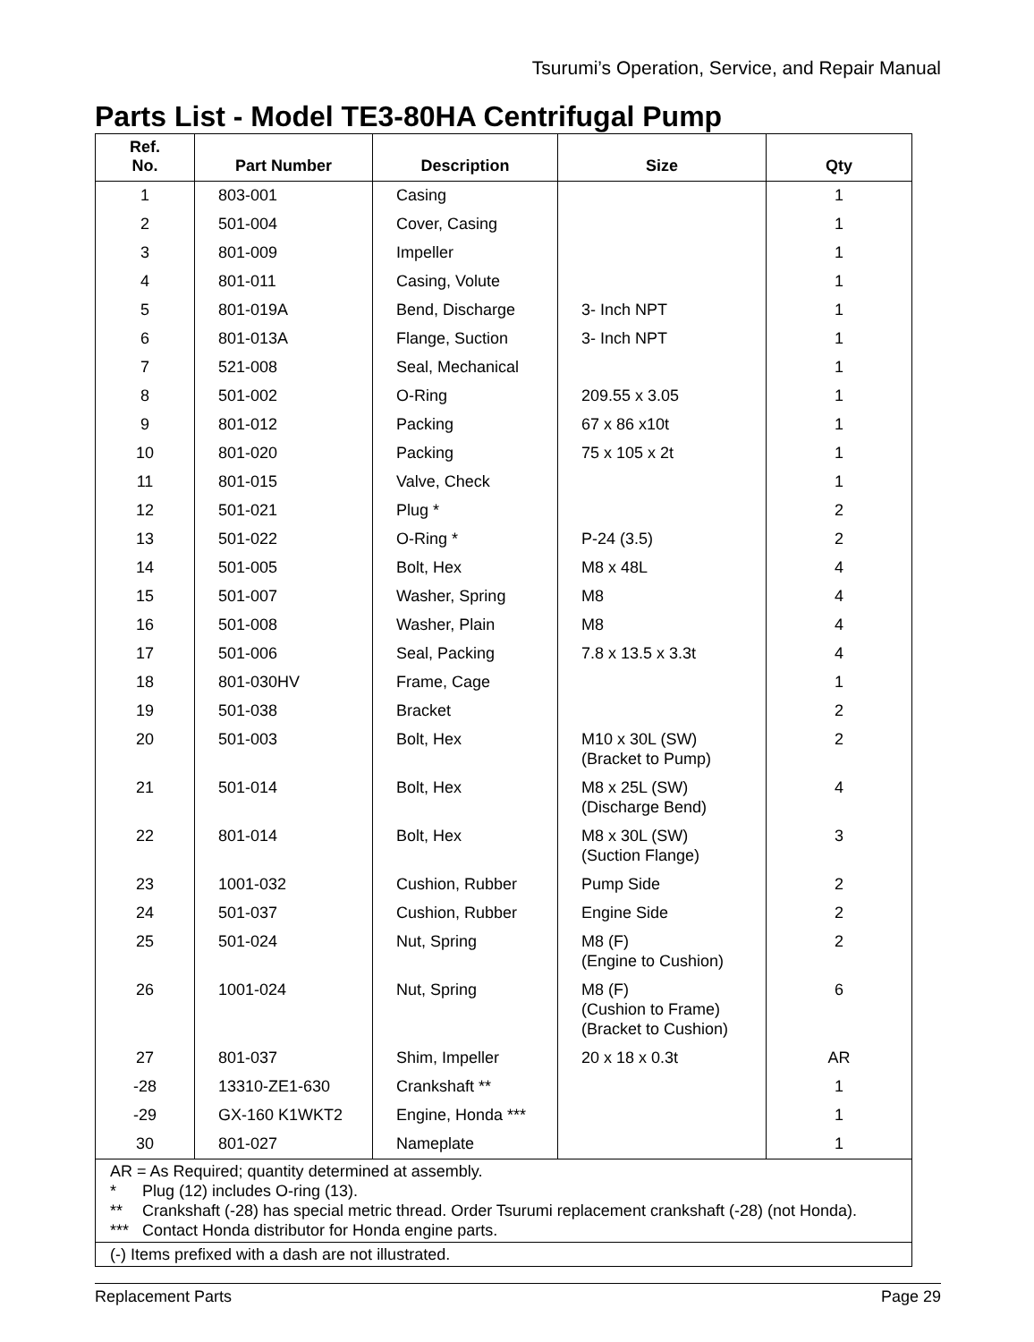Tsurumi’s Operation, Service, and Repair Manual
Parts List - Model TE3-80HA Centrifugal Pump
| Ref. No. | Part Number | Description | Size | Qty |
| --- | --- | --- | --- | --- |
| 1 | 803-001 | Casing | | 1 |
| 2 | 501-004 | Cover, Casing | | 1 |
| 3 | 801-009 | Impeller | | 1 |
| 4 | 801-011 | Casing, Volute | | 1 |
| 5 | 801-019A | Bend, Discharge | 3- Inch NPT | 1 |
| 6 | 801-013A | Flange, Suction | 3- Inch NPT | 1 |
| 7 | 521-008 | Seal, Mechanical | | 1 |
| 8 | 501-002 | O-Ring | 209.55 x 3.05 | 1 |
| 9 | 801-012 | Packing | 67 x 86 x10t | 1 |
| 10 | 801-020 | Packing | 75 x 105 x 2t | 1 |
| 11 | 801-015 | Valve, Check | | 1 |
| 12 | 501-021 | Plug * | | 2 |
| 13 | 501-022 | O-Ring * | P-24 (3.5) | 2 |
| 14 | 501-005 | Bolt, Hex | M8 x 48L | 4 |
| 15 | 501-007 | Washer, Spring | M8 | 4 |
| 16 | 501-008 | Washer, Plain | M8 | 4 |
| 17 | 501-006 | Seal, Packing | 7.8 x 13.5 x 3.3t | 4 |
| 18 | 801-030HV | Frame, Cage | | 1 |
| 19 | 501-038 | Bracket | | 2 |
| 20 | 501-003 | Bolt, Hex | M10 x 30L (SW) (Bracket to Pump) | 2 |
| 21 | 501-014 | Bolt, Hex | M8 x 25L (SW) (Discharge Bend) | 4 |
| 22 | 801-014 | Bolt, Hex | M8 x 30L (SW) (Suction Flange) | 3 |
| 23 | 1001-032 | Cushion, Rubber | Pump Side | 2 |
| 24 | 501-037 | Cushion, Rubber | Engine Side | 2 |
| 25 | 501-024 | Nut, Spring | M8 (F) (Engine to Cushion) | 2 |
| 26 | 1001-024 | Nut, Spring | M8 (F) (Cushion to Frame) (Bracket to Cushion) | 6 |
| 27 | 801-037 | Shim, Impeller | 20 x 18 x 0.3t | AR |
| -28 | 13310-ZE1-630 | Crankshaft ** | | 1 |
| -29 | GX-160 K1WKT2 | Engine, Honda *** | | 1 |
| 30 | 801-027 | Nameplate | | 1 |
| AR = As Required; quantity determined at assembly. * Plug (12) includes O-ring (13). ** Crankshaft (-28) has special metric thread. Order Tsurumi replacement crankshaft (-28) (not Honda). *** Contact Honda distributor for Honda engine parts. | | | | |
| (-) Items prefixed with a dash are not illustrated. | | | | |
Replacement Parts Page 29